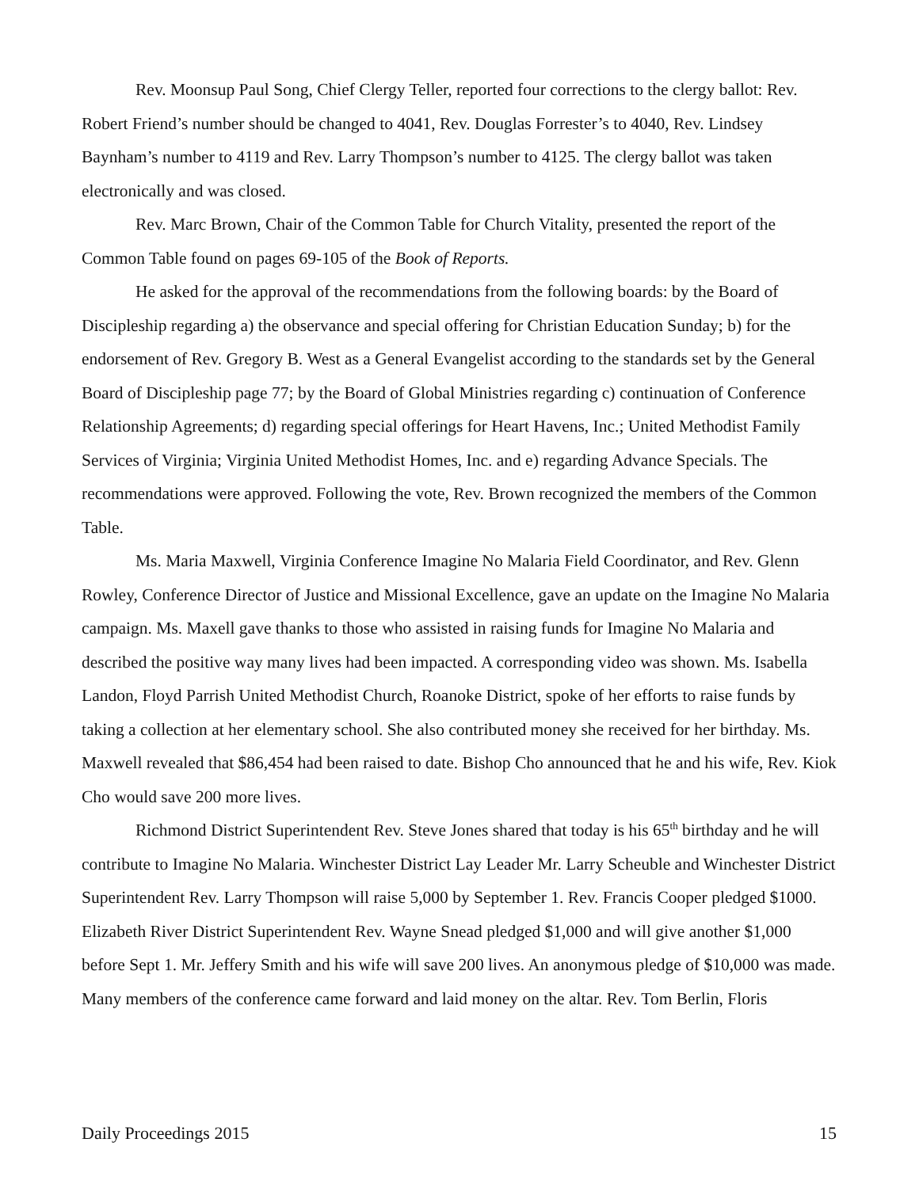Rev. Moonsup Paul Song, Chief Clergy Teller, reported four corrections to the clergy ballot: Rev. Robert Friend’s number should be changed to 4041, Rev. Douglas Forrester’s to 4040, Rev. Lindsey Baynham’s number to 4119 and Rev. Larry Thompson’s number to 4125. The clergy ballot was taken electronically and was closed.
Rev. Marc Brown, Chair of the Common Table for Church Vitality, presented the report of the Common Table found on pages 69-105 of the Book of Reports.
He asked for the approval of the recommendations from the following boards: by the Board of Discipleship regarding a) the observance and special offering for Christian Education Sunday; b) for the endorsement of Rev. Gregory B. West as a General Evangelist according to the standards set by the General Board of Discipleship page 77; by the Board of Global Ministries regarding c) continuation of Conference Relationship Agreements; d) regarding special offerings for Heart Havens, Inc.; United Methodist Family Services of Virginia; Virginia United Methodist Homes, Inc. and e) regarding Advance Specials. The recommendations were approved. Following the vote, Rev. Brown recognized the members of the Common Table.
Ms. Maria Maxwell, Virginia Conference Imagine No Malaria Field Coordinator, and Rev. Glenn Rowley, Conference Director of Justice and Missional Excellence, gave an update on the Imagine No Malaria campaign. Ms. Maxell gave thanks to those who assisted in raising funds for Imagine No Malaria and described the positive way many lives had been impacted. A corresponding video was shown. Ms. Isabella Landon, Floyd Parrish United Methodist Church, Roanoke District, spoke of her efforts to raise funds by taking a collection at her elementary school. She also contributed money she received for her birthday. Ms. Maxwell revealed that $86,454 had been raised to date. Bishop Cho announced that he and his wife, Rev. Kiok Cho would save 200 more lives.
Richmond District Superintendent Rev. Steve Jones shared that today is his 65<sup>th</sup> birthday and he will contribute to Imagine No Malaria. Winchester District Lay Leader Mr. Larry Scheuble and Winchester District Superintendent Rev. Larry Thompson will raise 5,000 by September 1. Rev. Francis Cooper pledged $1000. Elizabeth River District Superintendent Rev. Wayne Snead pledged $1,000 and will give another $1,000 before Sept 1. Mr. Jeffery Smith and his wife will save 200 lives. An anonymous pledge of $10,000 was made. Many members of the conference came forward and laid money on the altar. Rev. Tom Berlin, Floris
Daily Proceedings 2015 15